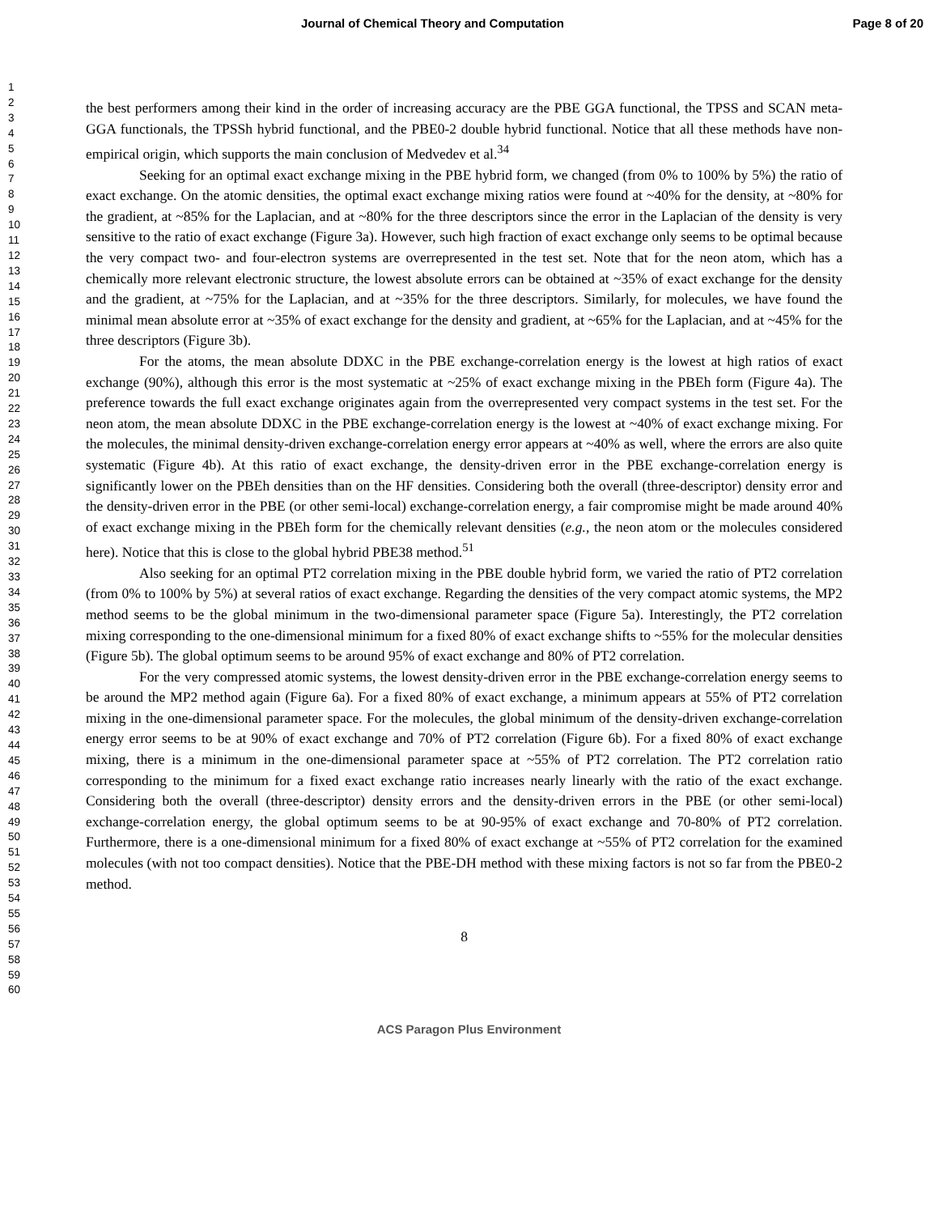Journal of Chemical Theory and Computation Page 8 of 20
1
2
3
4
5
6
7
8
9
10
11
12
13
14
15
16
17
18
19
20
21
22
23
24
25
26
27
28
29
30
31
32
33
34
35
36
37
38
39
40
41
42
43
44
45
46
47
48
49
50
51
52
53
54
55
56
57
58
59
60
the best performers among their kind in the order of increasing accuracy are the PBE GGA functional, the TPSS and SCAN meta-GGA functionals, the TPSSh hybrid functional, and the PBE0-2 double hybrid functional. Notice that all these methods have non-empirical origin, which supports the main conclusion of Medvedev et al.<sup>34</sup>
Seeking for an optimal exact exchange mixing in the PBE hybrid form, we changed (from 0% to 100% by 5%) the ratio of exact exchange. On the atomic densities, the optimal exact exchange mixing ratios were found at ~40% for the density, at ~80% for the gradient, at ~85% for the Laplacian, and at ~80% for the three descriptors since the error in the Laplacian of the density is very sensitive to the ratio of exact exchange (Figure 3a). However, such high fraction of exact exchange only seems to be optimal because the very compact two- and four-electron systems are overrepresented in the test set. Note that for the neon atom, which has a chemically more relevant electronic structure, the lowest absolute errors can be obtained at ~35% of exact exchange for the density and the gradient, at ~75% for the Laplacian, and at ~35% for the three descriptors. Similarly, for molecules, we have found the minimal mean absolute error at ~35% of exact exchange for the density and gradient, at ~65% for the Laplacian, and at ~45% for the three descriptors (Figure 3b).
For the atoms, the mean absolute DDXC in the PBE exchange-correlation energy is the lowest at high ratios of exact exchange (90%), although this error is the most systematic at ~25% of exact exchange mixing in the PBEh form (Figure 4a). The preference towards the full exact exchange originates again from the overrepresented very compact systems in the test set. For the neon atom, the mean absolute DDXC in the PBE exchange-correlation energy is the lowest at ~40% of exact exchange mixing. For the molecules, the minimal density-driven exchange-correlation energy error appears at ~40% as well, where the errors are also quite systematic (Figure 4b). At this ratio of exact exchange, the density-driven error in the PBE exchange-correlation energy is significantly lower on the PBEh densities than on the HF densities. Considering both the overall (three-descriptor) density error and the density-driven error in the PBE (or other semi-local) exchange-correlation energy, a fair compromise might be made around 40% of exact exchange mixing in the PBEh form for the chemically relevant densities (e.g., the neon atom or the molecules considered here). Notice that this is close to the global hybrid PBE38 method.<sup>51</sup>
Also seeking for an optimal PT2 correlation mixing in the PBE double hybrid form, we varied the ratio of PT2 correlation (from 0% to 100% by 5%) at several ratios of exact exchange. Regarding the densities of the very compact atomic systems, the MP2 method seems to be the global minimum in the two-dimensional parameter space (Figure 5a). Interestingly, the PT2 correlation mixing corresponding to the one-dimensional minimum for a fixed 80% of exact exchange shifts to ~55% for the molecular densities (Figure 5b). The global optimum seems to be around 95% of exact exchange and 80% of PT2 correlation.
For the very compressed atomic systems, the lowest density-driven error in the PBE exchange-correlation energy seems to be around the MP2 method again (Figure 6a). For a fixed 80% of exact exchange, a minimum appears at 55% of PT2 correlation mixing in the one-dimensional parameter space. For the molecules, the global minimum of the density-driven exchange-correlation energy error seems to be at 90% of exact exchange and 70% of PT2 correlation (Figure 6b). For a fixed 80% of exact exchange mixing, there is a minimum in the one-dimensional parameter space at ~55% of PT2 correlation. The PT2 correlation ratio corresponding to the minimum for a fixed exact exchange ratio increases nearly linearly with the ratio of the exact exchange. Considering both the overall (three-descriptor) density errors and the density-driven errors in the PBE (or other semi-local) exchange-correlation energy, the global optimum seems to be at 90-95% of exact exchange and 70-80% of PT2 correlation. Furthermore, there is a one-dimensional minimum for a fixed 80% of exact exchange at ~55% of PT2 correlation for the examined molecules (with not too compact densities). Notice that the PBE-DH method with these mixing factors is not so far from the PBE0-2 method.
8
ACS Paragon Plus Environment